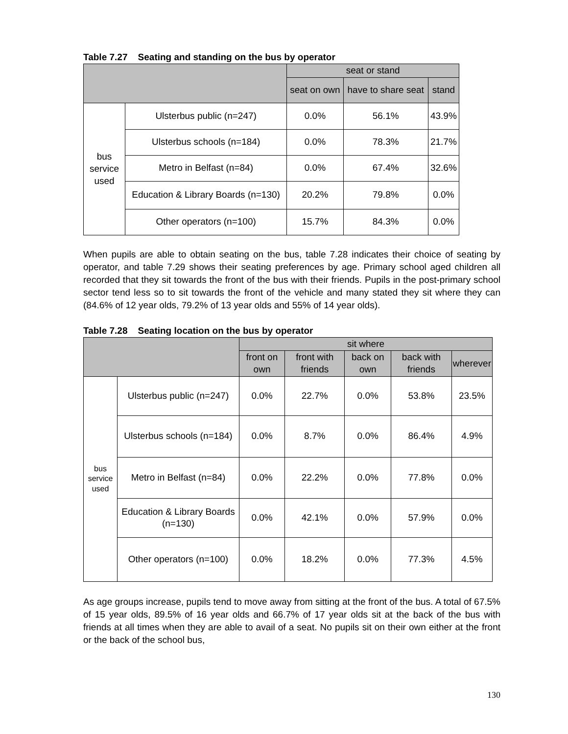Table 7.27 Seating and standing on the bus by operator
| | | seat or stand | | |
| --- | --- | --- | --- | --- |
| | | seat on own | have to share seat | stand |
| bus service used | Ulsterbus public (n=247) | 0.0% | 56.1% | 43.9% |
| | Ulsterbus schools (n=184) | 0.0% | 78.3% | 21.7% |
| | Metro in Belfast (n=84) | 0.0% | 67.4% | 32.6% |
| | Education & Library Boards (n=130) | 20.2% | 79.8% | 0.0% |
| | Other operators (n=100) | 15.7% | 84.3% | 0.0% |
When pupils are able to obtain seating on the bus, table 7.28 indicates their choice of seating by operator, and table 7.29 shows their seating preferences by age. Primary school aged children all recorded that they sit towards the front of the bus with their friends. Pupils in the post-primary school sector tend less so to sit towards the front of the vehicle and many stated they sit where they can (84.6% of 12 year olds, 79.2% of 13 year olds and 55% of 14 year olds).
Table 7.28 Seating location on the bus by operator
| | | sit where | | | | |
| --- | --- | --- | --- | --- | --- | --- |
| | | front on own | front with friends | back on own | back with friends | wherever |
| bus service used | Ulsterbus public (n=247) | 0.0% | 22.7% | 0.0% | 53.8% | 23.5% |
| | Ulsterbus schools (n=184) | 0.0% | 8.7% | 0.0% | 86.4% | 4.9% |
| | Metro in Belfast (n=84) | 0.0% | 22.2% | 0.0% | 77.8% | 0.0% |
| | Education & Library Boards (n=130) | 0.0% | 42.1% | 0.0% | 57.9% | 0.0% |
| | Other operators (n=100) | 0.0% | 18.2% | 0.0% | 77.3% | 4.5% |
As age groups increase, pupils tend to move away from sitting at the front of the bus. A total of 67.5% of 15 year olds, 89.5% of 16 year olds and 66.7% of 17 year olds sit at the back of the bus with friends at all times when they are able to avail of a seat. No pupils sit on their own either at the front or the back of the school bus,
130